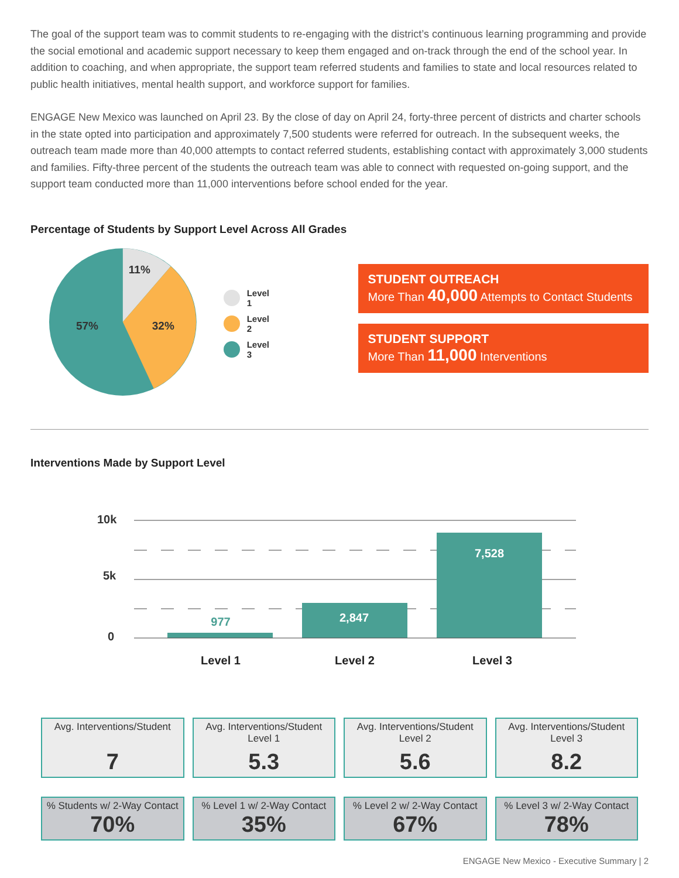The goal of the support team was to commit students to re-engaging with the district’s continuous learning programming and provide the social emotional and academic support necessary to keep them engaged and on-track through the end of the school year. In addition to coaching, and when appropriate, the support team referred students and families to state and local resources related to public health initiatives, mental health support, and workforce support for families.
ENGAGE New Mexico was launched on April 23. By the close of day on April 24, forty-three percent of districts and charter schools in the state opted into participation and approximately 7,500 students were referred for outreach. In the subsequent weeks, the outreach team made more than 40,000 attempts to contact referred students, establishing contact with approximately 3,000 students and families. Fifty-three percent of the students the outreach team was able to connect with requested on-going support, and the support team conducted more than 11,000 interventions before school ended for the year.
Percentage of Students by Support Level Across All Grades
11%
32%
57%
Level 1
Level 2
Level 3
STUDENT OUTREACH
More Than 40,000 Attempts to Contact Students
STUDENT SUPPORT
More Than 11,000 Interventions
Interventions Made by Support Level
10k
5k
0
977
2,847
7,528
Level 1
Level 2
Level 3
Avg. Interventions/Student
7
Avg. Interventions/Student
Level 1
5.3
Avg. Interventions/Student
Level 2
5.6
Avg. Interventions/Student
Level 3
8.2
% Students w/ 2-Way Contact
70%
% Level 1 w/ 2-Way Contact
35%
% Level 2 w/ 2-Way Contact
67%
% Level 3 w/ 2-Way Contact
78%
ENGAGE New Mexico - Executive Summary | 2